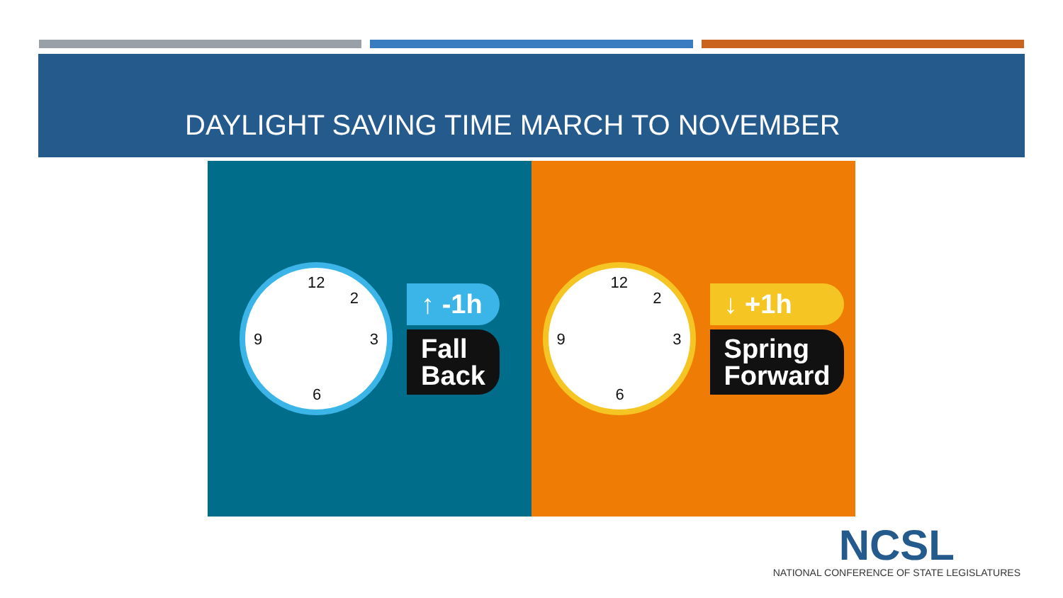DAYLIGHT SAVING TIME MARCH TO NOVEMBER
12
3
6
9
2
↑ -1h
Fall
Back
12
3
6
9
2
↓ +1h
Spring
Forward
NCSL
NATIONAL CONFERENCE OF STATE LEGISLATURES